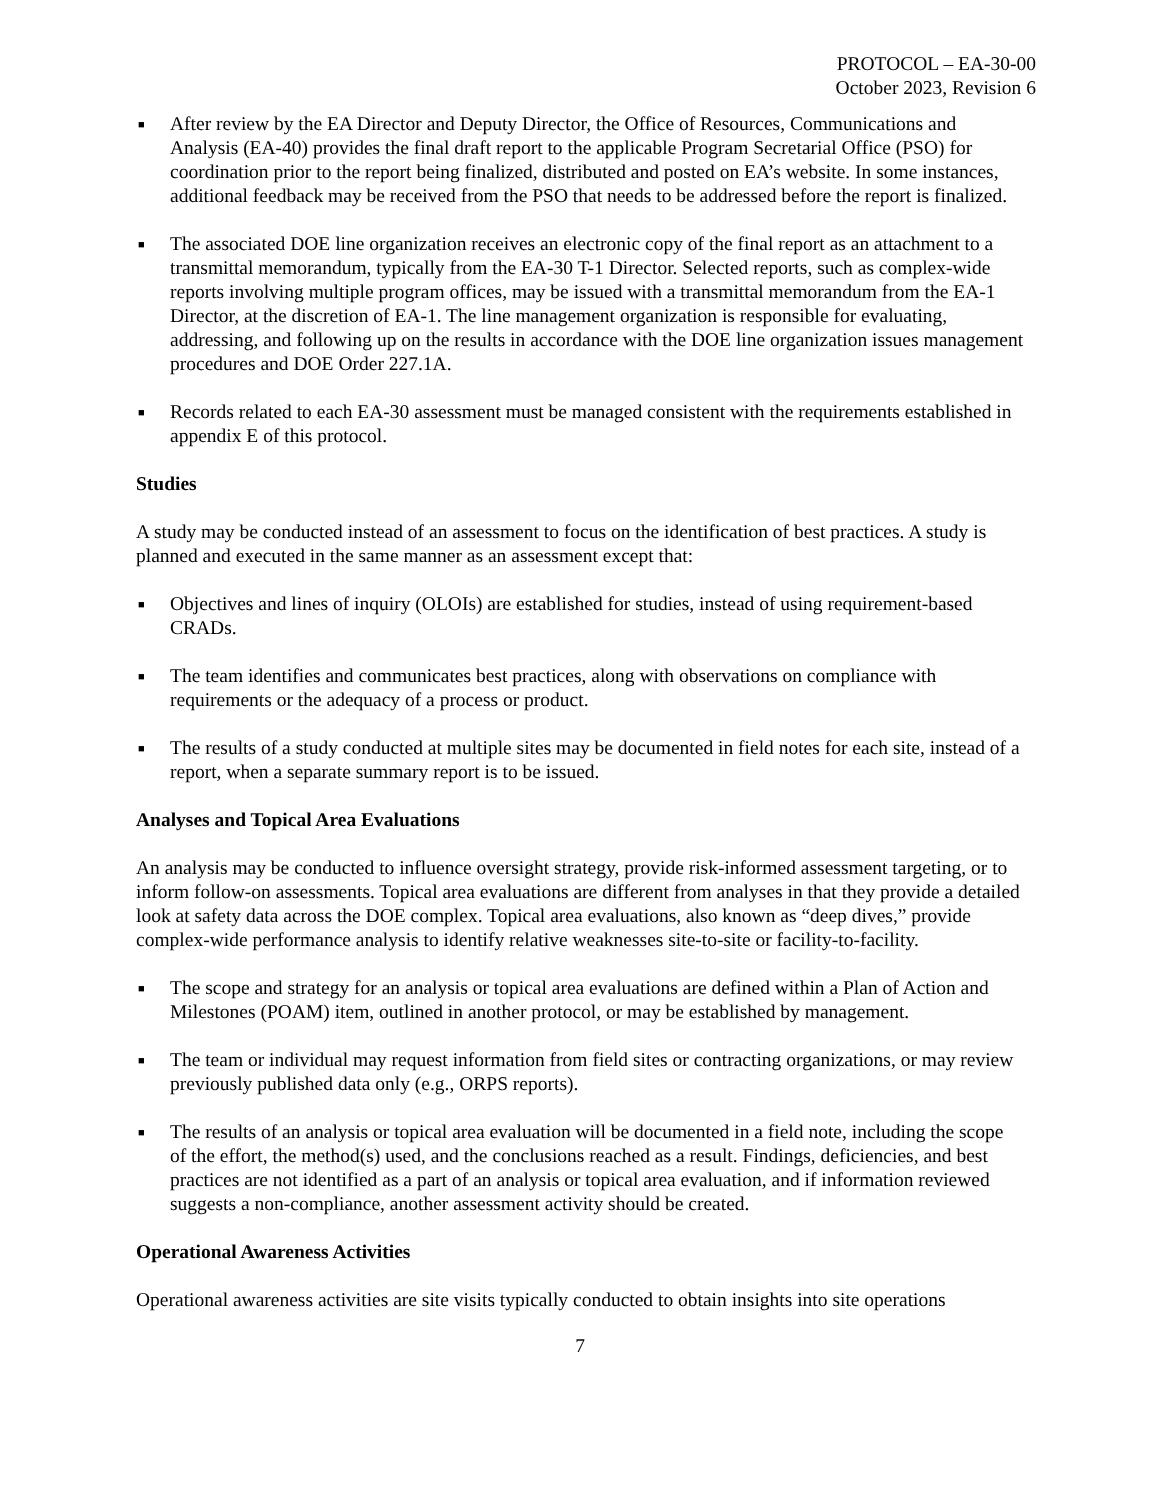PROTOCOL – EA-30-00
October 2023, Revision 6
■
After review by the EA Director and Deputy Director, the Office of Resources, Communications and Analysis (EA-40) provides the final draft report to the applicable Program Secretarial Office (PSO) for coordination prior to the report being finalized, distributed and posted on EA’s website. In some instances, additional feedback may be received from the PSO that needs to be addressed before the report is finalized.
■
The associated DOE line organization receives an electronic copy of the final report as an attachment to a transmittal memorandum, typically from the EA-30 T-1 Director. Selected reports, such as complex-wide reports involving multiple program offices, may be issued with a transmittal memorandum from the EA-1 Director, at the discretion of EA-1. The line management organization is responsible for evaluating, addressing, and following up on the results in accordance with the DOE line organization issues management procedures and DOE Order 227.1A.
■
Records related to each EA-30 assessment must be managed consistent with the requirements established in appendix E of this protocol.
Studies
A study may be conducted instead of an assessment to focus on the identification of best practices. A study is planned and executed in the same manner as an assessment except that:
■
Objectives and lines of inquiry (OLOIs) are established for studies, instead of using requirement-based CRADs.
■
The team identifies and communicates best practices, along with observations on compliance with requirements or the adequacy of a process or product.
■
The results of a study conducted at multiple sites may be documented in field notes for each site, instead of a report, when a separate summary report is to be issued.
Analyses and Topical Area Evaluations
An analysis may be conducted to influence oversight strategy, provide risk-informed assessment targeting, or to inform follow-on assessments. Topical area evaluations are different from analyses in that they provide a detailed look at safety data across the DOE complex. Topical area evaluations, also known as “deep dives,” provide complex-wide performance analysis to identify relative weaknesses site-to-site or facility-to-facility.
■
The scope and strategy for an analysis or topical area evaluations are defined within a Plan of Action and Milestones (POAM) item, outlined in another protocol, or may be established by management.
■
The team or individual may request information from field sites or contracting organizations, or may review previously published data only (e.g., ORPS reports).
■
The results of an analysis or topical area evaluation will be documented in a field note, including the scope of the effort, the method(s) used, and the conclusions reached as a result. Findings, deficiencies, and best practices are not identified as a part of an analysis or topical area evaluation, and if information reviewed suggests a non-compliance, another assessment activity should be created.
Operational Awareness Activities
Operational awareness activities are site visits typically conducted to obtain insights into site operations
7